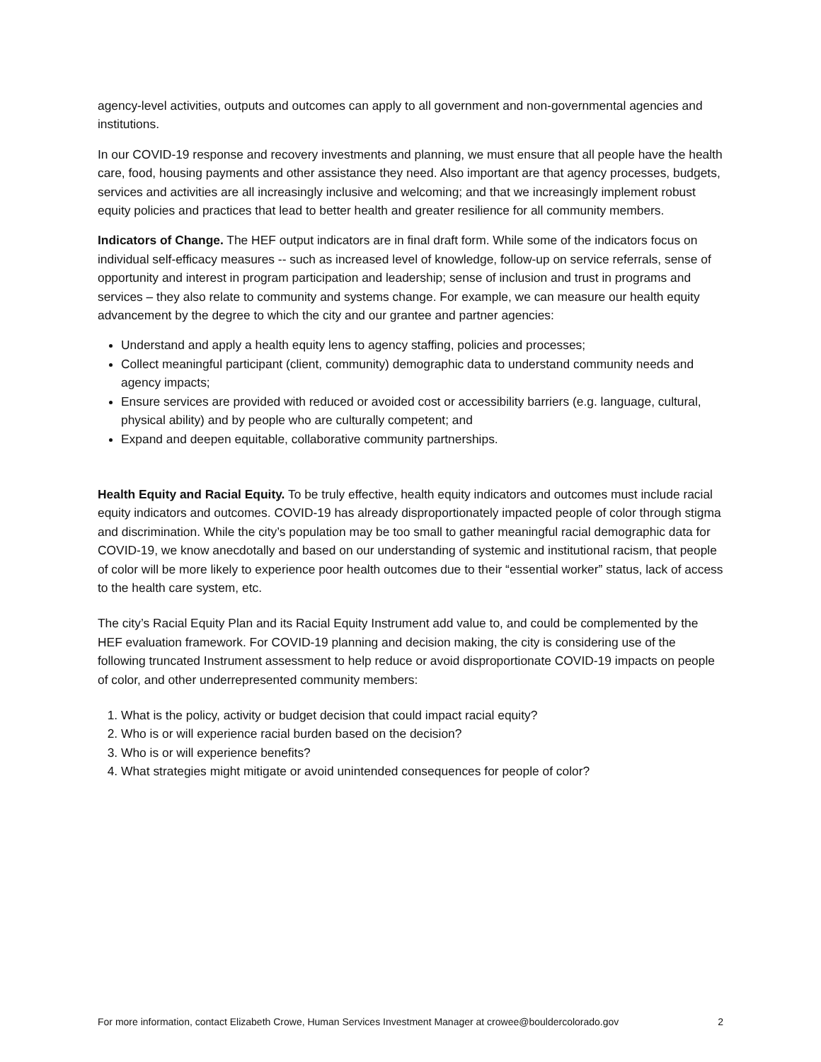agency-level activities, outputs and outcomes can apply to all government and non-governmental agencies and institutions.
In our COVID-19 response and recovery investments and planning, we must ensure that all people have the health care, food, housing payments and other assistance they need. Also important are that agency processes, budgets, services and activities are all increasingly inclusive and welcoming; and that we increasingly implement robust equity policies and practices that lead to better health and greater resilience for all community members.
Indicators of Change. The HEF output indicators are in final draft form. While some of the indicators focus on individual self-efficacy measures -- such as increased level of knowledge, follow-up on service referrals, sense of opportunity and interest in program participation and leadership; sense of inclusion and trust in programs and services – they also relate to community and systems change. For example, we can measure our health equity advancement by the degree to which the city and our grantee and partner agencies:
Understand and apply a health equity lens to agency staffing, policies and processes;
Collect meaningful participant (client, community) demographic data to understand community needs and agency impacts;
Ensure services are provided with reduced or avoided cost or accessibility barriers (e.g. language, cultural, physical ability) and by people who are culturally competent; and
Expand and deepen equitable, collaborative community partnerships.
Health Equity and Racial Equity. To be truly effective, health equity indicators and outcomes must include racial equity indicators and outcomes. COVID-19 has already disproportionately impacted people of color through stigma and discrimination. While the city’s population may be too small to gather meaningful racial demographic data for COVID-19, we know anecdotally and based on our understanding of systemic and institutional racism, that people of color will be more likely to experience poor health outcomes due to their “essential worker” status, lack of access to the health care system, etc.
The city’s Racial Equity Plan and its Racial Equity Instrument add value to, and could be complemented by the HEF evaluation framework. For COVID-19 planning and decision making, the city is considering use of the following truncated Instrument assessment to help reduce or avoid disproportionate COVID-19 impacts on people of color, and other underrepresented community members:
1. What is the policy, activity or budget decision that could impact racial equity?
2. Who is or will experience racial burden based on the decision?
3. Who is or will experience benefits?
4. What strategies might mitigate or avoid unintended consequences for people of color?
For more information, contact Elizabeth Crowe, Human Services Investment Manager at crowee@bouldercolorado.gov 2